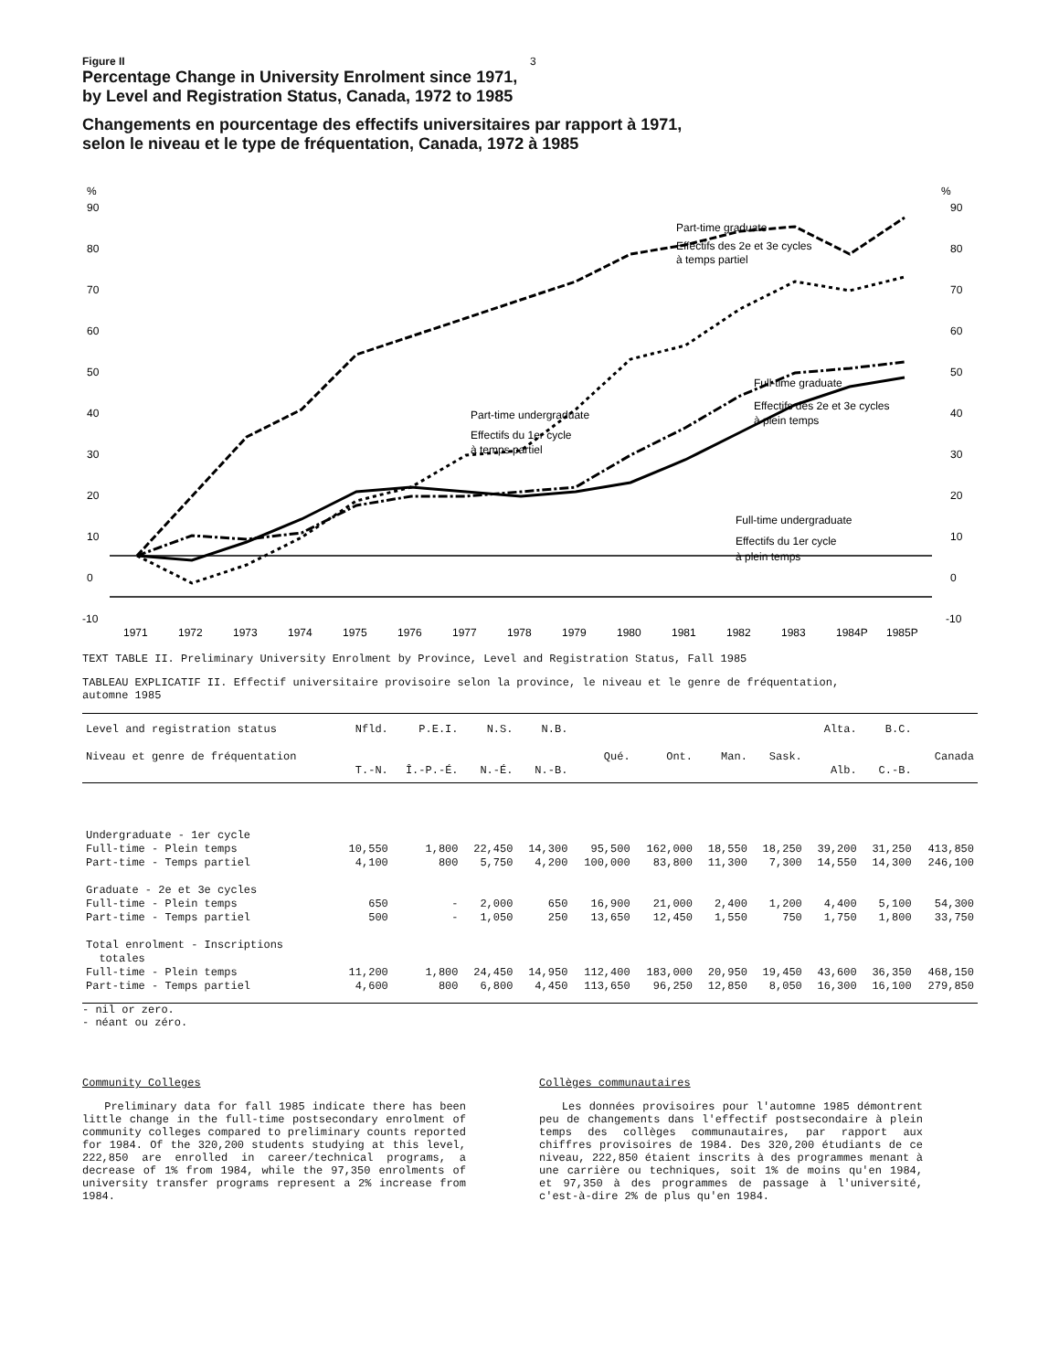Figure II 3
Percentage Change in University Enrolment since 1971,
by Level and Registration Status, Canada, 1972 to 1985
Changements en pourcentage des effectifs universitaires par rapport à 1971,
selon le niveau et le type de fréquentation, Canada, 1972 à 1985
%
%
90
80
70
60
50
40
30
20
10
0
-10
90
80
70
60
50
40
30
20
10
0
-10
Part-time graduate
Effectifs des 2e et 3e cycles
à temps partiel
Part-time undergraduate
Effectifs du 1er cycle
à temps partiel
Full-time graduate
Effectifs des 2e et 3e cycles
à plein temps
Full-time undergraduate
Effectifs du 1er cycle
à plein temps
1971
1972
1973
1974
1975
1976
1977
1978
1979
1980
1981
1982
1983
1984P
1985P
TEXT TABLE II. Preliminary University Enrolment by Province, Level and Registration Status, Fall 1985
TABLEAU EXPLICATIF II. Effectif universitaire provisoire selon la province, le niveau et le genre de fréquentation,
automne 1985
| Level and registration status Niveau et genre de fréquentation | Nfld. T.-N. | P.E.I. Î.-P.-É. | N.S. N.-É. | N.B. N.-B. | Qué. | Ont. | Man. | Sask. | Alta. Alb. | B.C. C.-B. | Canada |
| --- | --- | --- | --- | --- | --- | --- | --- | --- | --- | --- | --- |
| Undergraduate - 1er cycle | | | | | | | | | | | |
| Full-time - Plein temps | 10,550 | 1,800 | 22,450 | 14,300 | 95,500 | 162,000 | 18,550 | 18,250 | 39,200 | 31,250 | 413,850 |
| Part-time - Temps partiel | 4,100 | 800 | 5,750 | 4,200 | 100,000 | 83,800 | 11,300 | 7,300 | 14,550 | 14,300 | 246,100 |
| Graduate - 2e et 3e cycles | | | | | | | | | | | |
| Full-time - Plein temps | 650 | - | 2,000 | 650 | 16,900 | 21,000 | 2,400 | 1,200 | 4,400 | 5,100 | 54,300 |
| Part-time - Temps partiel | 500 | - | 1,050 | 250 | 13,650 | 12,450 | 1,550 | 750 | 1,750 | 1,800 | 33,750 |
| Total enrolment - Inscriptions totales | | | | | | | | | | | |
| Full-time - Plein temps | 11,200 | 1,800 | 24,450 | 14,950 | 112,400 | 183,000 | 20,950 | 19,450 | 43,600 | 36,350 | 468,150 |
| Part-time - Temps partiel | 4,600 | 800 | 6,800 | 4,450 | 113,650 | 96,250 | 12,850 | 8,050 | 16,300 | 16,100 | 279,850 |
- nil or zero.
- néant ou zéro.
Community Colleges
Preliminary data for fall 1985 indicate there has been little change in the full-time postsecondary enrolment of community colleges compared to preliminary counts reported for 1984. Of the 320,200 students studying at this level, 222,850 are enrolled in career/technical programs, a decrease of 1% from 1984, while the 97,350 enrolments of university transfer programs represent a 2% increase from 1984.
Collèges communautaires
Les données provisoires pour l'automne 1985 démontrent peu de changements dans l'effectif postsecondaire à plein temps des collèges communautaires, par rapport aux chiffres provisoires de 1984. Des 320,200 étudiants de ce niveau, 222,850 étaient inscrits à des programmes menant à une carrière ou techniques, soit 1% de moins qu'en 1984, et 97,350 à des programmes de passage à l'université, c'est-à-dire 2% de plus qu'en 1984.